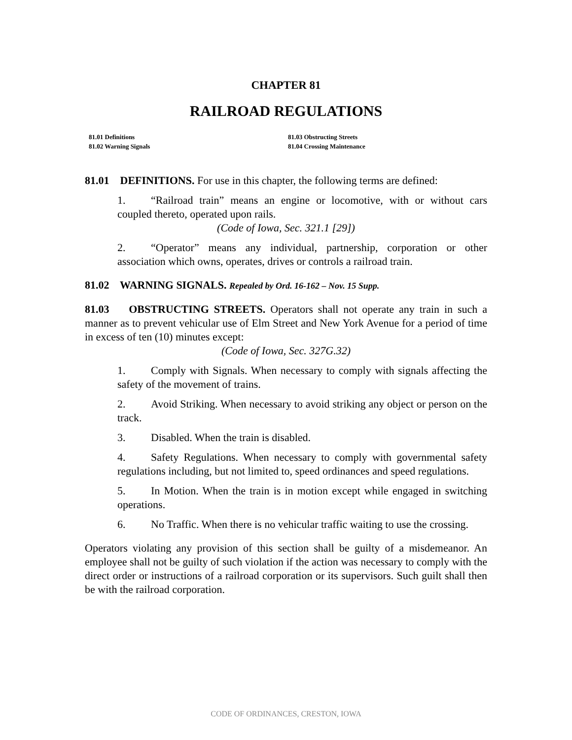CHAPTER 81
RAILROAD REGULATIONS
81.01 Definitions
81.02 Warning Signals
81.03 Obstructing Streets
81.04 Crossing Maintenance
81.01 DEFINITIONS. For use in this chapter, the following terms are defined:
1. “Railroad train” means an engine or locomotive, with or without cars coupled thereto, operated upon rails.
(Code of Iowa, Sec. 321.1 [29])
2. “Operator” means any individual, partnership, corporation or other association which owns, operates, drives or controls a railroad train.
81.02 WARNING SIGNALS. Repealed by Ord. 16-162 – Nov. 15 Supp.
81.03 OBSTRUCTING STREETS. Operators shall not operate any train in such a manner as to prevent vehicular use of Elm Street and New York Avenue for a period of time in excess of ten (10) minutes except:
(Code of Iowa, Sec. 327G.32)
1. Comply with Signals. When necessary to comply with signals affecting the safety of the movement of trains.
2. Avoid Striking. When necessary to avoid striking any object or person on the track.
3. Disabled. When the train is disabled.
4. Safety Regulations. When necessary to comply with governmental safety regulations including, but not limited to, speed ordinances and speed regulations.
5. In Motion. When the train is in motion except while engaged in switching operations.
6. No Traffic. When there is no vehicular traffic waiting to use the crossing.
Operators violating any provision of this section shall be guilty of a misdemeanor. An employee shall not be guilty of such violation if the action was necessary to comply with the direct order or instructions of a railroad corporation or its supervisors. Such guilt shall then be with the railroad corporation.
CODE OF ORDINANCES, CRESTON, IOWA